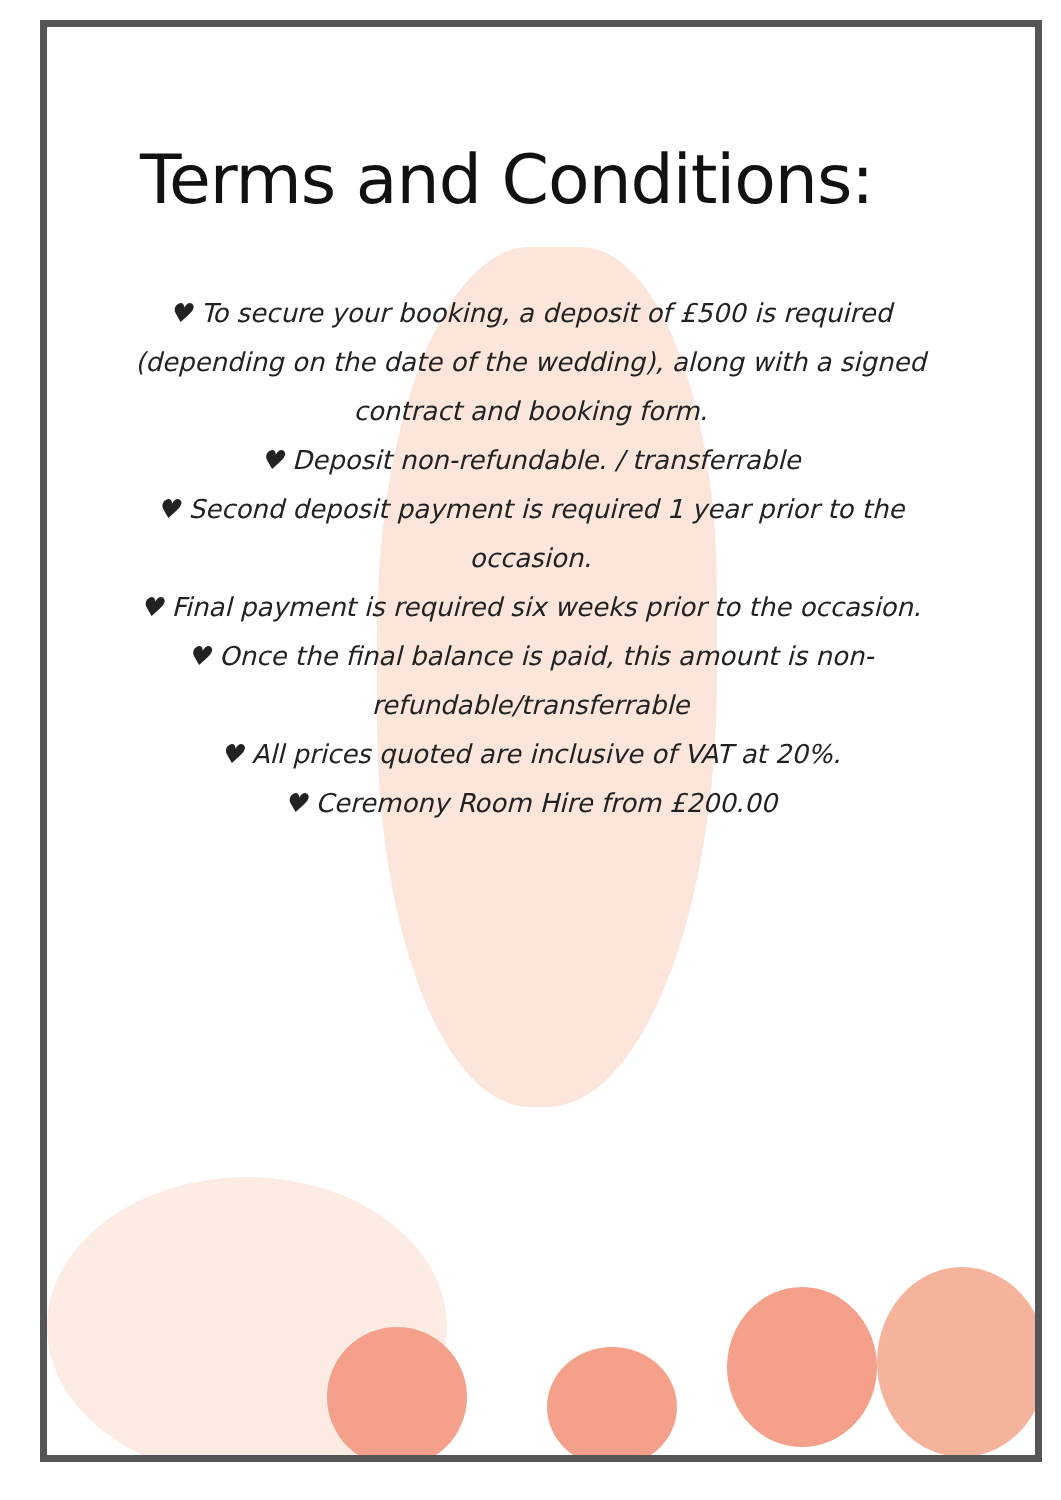Terms and Conditions:
♥ To secure your booking, a deposit of £500 is required (depending on the date of the wedding), along with a signed contract and booking form.
♥ Deposit non-refundable. / transferrable
♥ Second deposit payment is required 1 year prior to the occasion.
♥ Final payment is required six weeks prior to the occasion.
♥ Once the final balance is paid, this amount is non-refundable/transferrable
♥ All prices quoted are inclusive of VAT at 20%.
♥ Ceremony Room Hire from £200.00